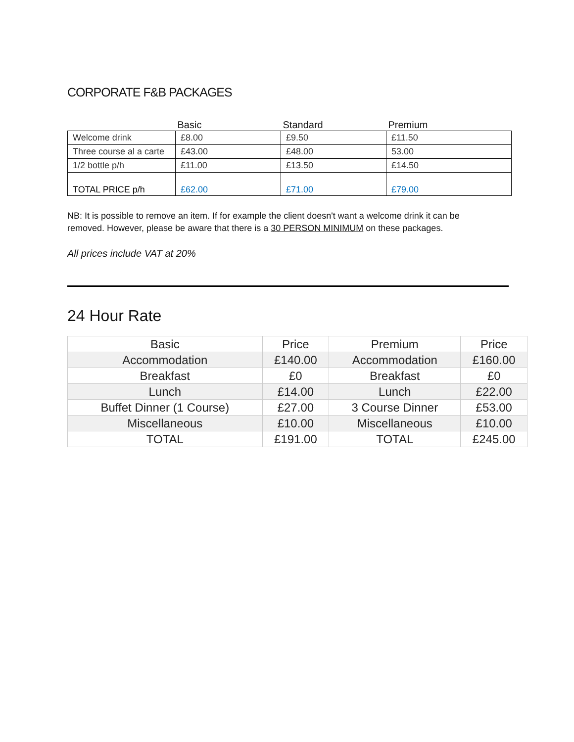CORPORATE F&B PACKAGES
| | Basic | Standard | Premium |
| --- | --- | --- | --- |
| Welcome drink | £8.00 | £9.50 | £11.50 |
| Three course al a carte | £43.00 | £48.00 | 53.00 |
| 1/2 bottle p/h | £11.00 | £13.50 | £14.50 |
| TOTAL PRICE p/h | £62.00 | £71.00 | £79.00 |
NB: It is possible to remove an item. If for example the client doesn't want a welcome drink it can be removed. However, please be aware that there is a 30 PERSON MINIMUM on these packages.
All prices include VAT at 20%
24 Hour Rate
| Basic | Price | Premium | Price |
| --- | --- | --- | --- |
| Accommodation | £140.00 | Accommodation | £160.00 |
| Breakfast | £0 | Breakfast | £0 |
| Lunch | £14.00 | Lunch | £22.00 |
| Buffet Dinner (1 Course) | £27.00 | 3 Course Dinner | £53.00 |
| Miscellaneous | £10.00 | Miscellaneous | £10.00 |
| TOTAL | £191.00 | TOTAL | £245.00 |